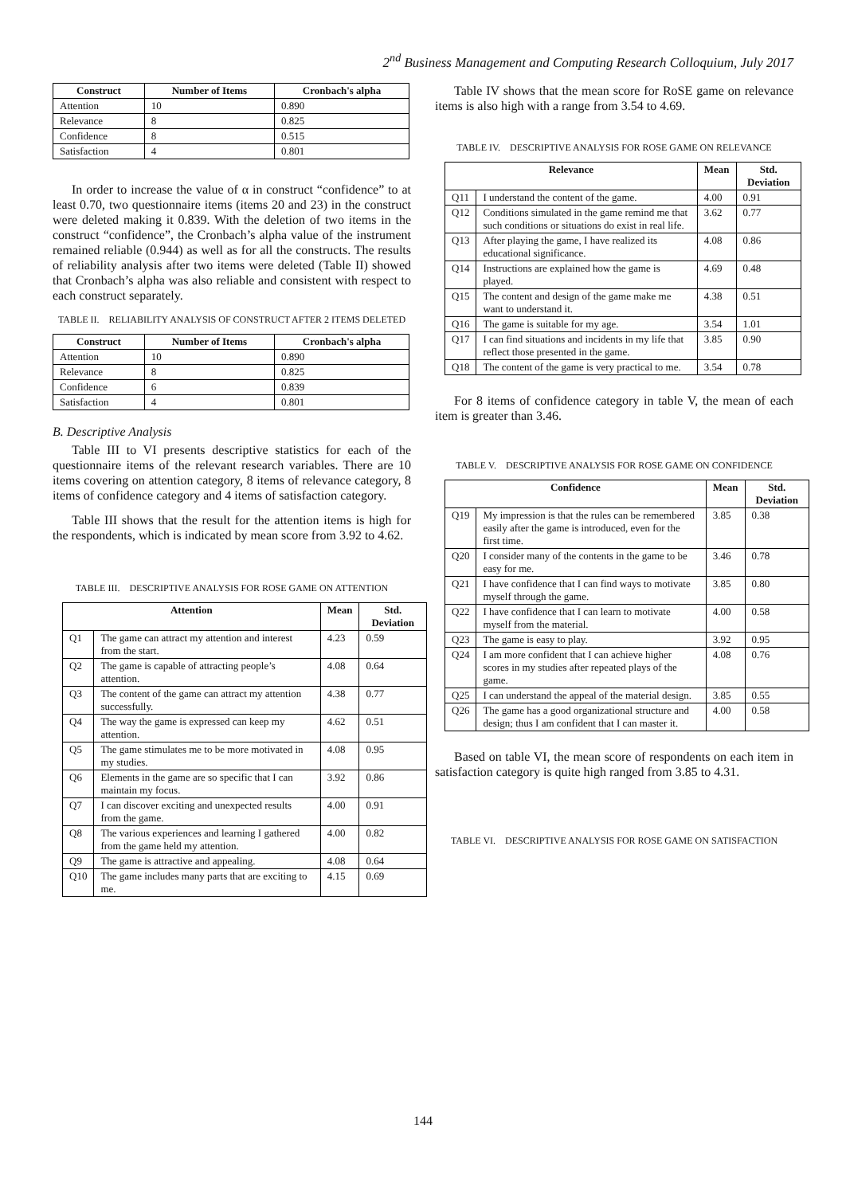2<sup>nd</sup> Business Management and Computing Research Colloquium, July 2017
| Construct | Number of Items | Cronbach's alpha |
| --- | --- | --- |
| Attention | 10 | 0.890 |
| Relevance | 8 | 0.825 |
| Confidence | 8 | 0.515 |
| Satisfaction | 4 | 0.801 |
In order to increase the value of α in construct “confidence” to at least 0.70, two questionnaire items (items 20 and 23) in the construct were deleted making it 0.839. With the deletion of two items in the construct “confidence”, the Cronbach’s alpha value of the instrument remained reliable (0.944) as well as for all the constructs. The results of reliability analysis after two items were deleted (Table II) showed that Cronbach’s alpha was also reliable and consistent with respect to each construct separately.
TABLE II. RELIABILITY ANALYSIS OF CONSTRUCT AFTER 2 ITEMS DELETED
| Construct | Number of Items | Cronbach's alpha |
| --- | --- | --- |
| Attention | 10 | 0.890 |
| Relevance | 8 | 0.825 |
| Confidence | 6 | 0.839 |
| Satisfaction | 4 | 0.801 |
B. Descriptive Analysis
Table III to VI presents descriptive statistics for each of the questionnaire items of the relevant research variables. There are 10 items covering on attention category, 8 items of relevance category, 8 items of confidence category and 4 items of satisfaction category.
Table III shows that the result for the attention items is high for the respondents, which is indicated by mean score from 3.92 to 4.62.
TABLE III. DESCRIPTIVE ANALYSIS FOR ROSE GAME ON ATTENTION
| Attention | | Mean | Std. Deviation |
| --- | --- | --- | --- |
| Q1 | The game can attract my attention and interest from the start. | 4.23 | 0.59 |
| Q2 | The game is capable of attracting people’s attention. | 4.08 | 0.64 |
| Q3 | The content of the game can attract my attention successfully. | 4.38 | 0.77 |
| Q4 | The way the game is expressed can keep my attention. | 4.62 | 0.51 |
| Q5 | The game stimulates me to be more motivated in my studies. | 4.08 | 0.95 |
| Q6 | Elements in the game are so specific that I can maintain my focus. | 3.92 | 0.86 |
| Q7 | I can discover exciting and unexpected results from the game. | 4.00 | 0.91 |
| Q8 | The various experiences and learning I gathered from the game held my attention. | 4.00 | 0.82 |
| Q9 | The game is attractive and appealing. | 4.08 | 0.64 |
| Q10 | The game includes many parts that are exciting to me. | 4.15 | 0.69 |
Table IV shows that the mean score for RoSE game on relevance items is also high with a range from 3.54 to 4.69.
TABLE IV. DESCRIPTIVE ANALYSIS FOR ROSE GAME ON RELEVANCE
| Relevance | | Mean | Std. Deviation |
| --- | --- | --- | --- |
| Q11 | I understand the content of the game. | 4.00 | 0.91 |
| Q12 | Conditions simulated in the game remind me that such conditions or situations do exist in real life. | 3.62 | 0.77 |
| Q13 | After playing the game, I have realized its educational significance. | 4.08 | 0.86 |
| Q14 | Instructions are explained how the game is played. | 4.69 | 0.48 |
| Q15 | The content and design of the game make me want to understand it. | 4.38 | 0.51 |
| Q16 | The game is suitable for my age. | 3.54 | 1.01 |
| Q17 | I can find situations and incidents in my life that reflect those presented in the game. | 3.85 | 0.90 |
| Q18 | The content of the game is very practical to me. | 3.54 | 0.78 |
For 8 items of confidence category in table V, the mean of each item is greater than 3.46.
TABLE V. DESCRIPTIVE ANALYSIS FOR ROSE GAME ON CONFIDENCE
| Confidence | | Mean | Std. Deviation |
| --- | --- | --- | --- |
| Q19 | My impression is that the rules can be remembered easily after the game is introduced, even for the first time. | 3.85 | 0.38 |
| Q20 | I consider many of the contents in the game to be easy for me. | 3.46 | 0.78 |
| Q21 | I have confidence that I can find ways to motivate myself through the game. | 3.85 | 0.80 |
| Q22 | I have confidence that I can learn to motivate myself from the material. | 4.00 | 0.58 |
| Q23 | The game is easy to play. | 3.92 | 0.95 |
| Q24 | I am more confident that I can achieve higher scores in my studies after repeated plays of the game. | 4.08 | 0.76 |
| Q25 | I can understand the appeal of the material design. | 3.85 | 0.55 |
| Q26 | The game has a good organizational structure and design; thus I am confident that I can master it. | 4.00 | 0.58 |
Based on table VI, the mean score of respondents on each item in satisfaction category is quite high ranged from 3.85 to 4.31.
TABLE VI. DESCRIPTIVE ANALYSIS FOR ROSE GAME ON SATISFACTION
144